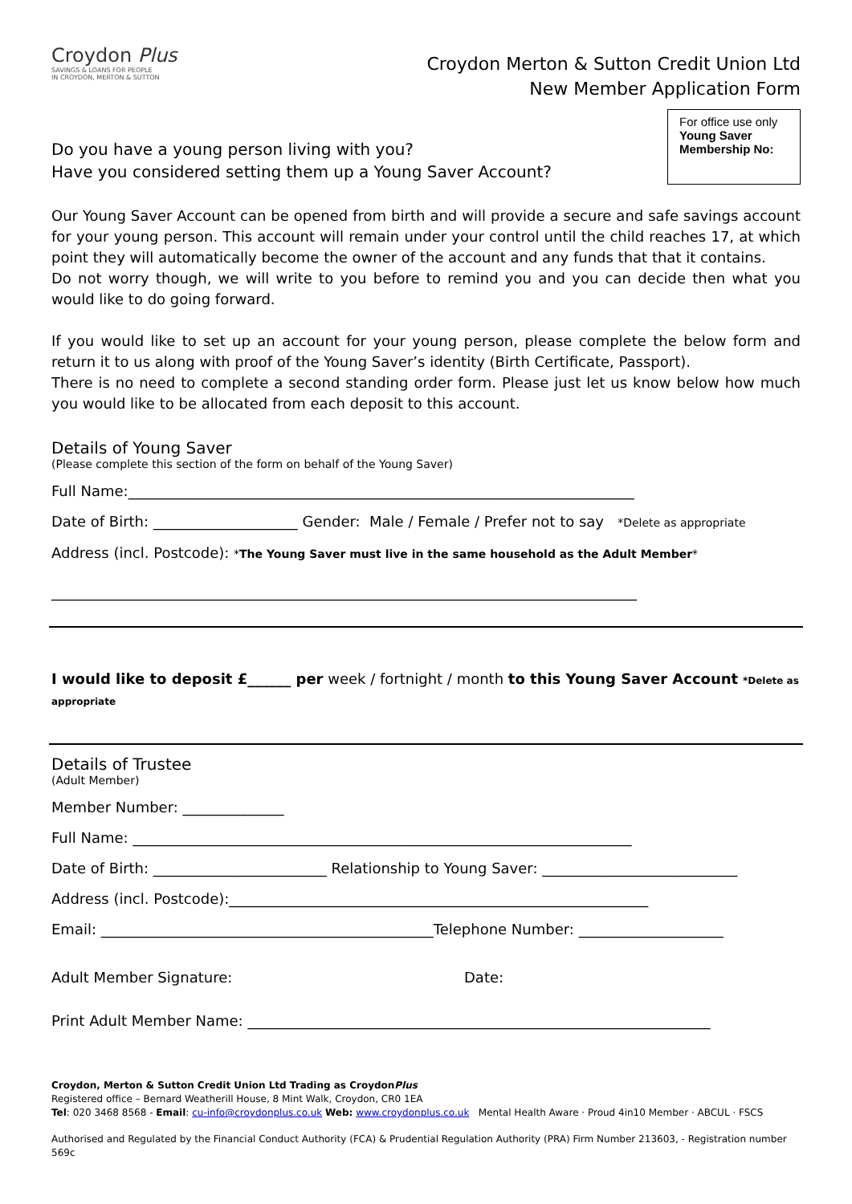Croydon Plus
SAVINGS & LOANS FOR PEOPLE
IN CROYDON, MERTON & SUTTON
Croydon Merton & Sutton Credit Union Ltd
New Member Application Form
Do you have a young person living with you?
Have you considered setting them up a Young Saver Account?
For office use only
Young Saver
Membership No:
Our Young Saver Account can be opened from birth and will provide a secure and safe savings account for your young person. This account will remain under your control until the child reaches 17, at which point they will automatically become the owner of the account and any funds that that it contains.
Do not worry though, we will write to you before to remind you and you can decide then what you would like to do going forward.
If you would like to set up an account for your young person, please complete the below form and return it to us along with proof of the Young Saver’s identity (Birth Certificate, Passport).
There is no need to complete a second standing order form. Please just let us know below how much you would like to be allocated from each deposit to this account.
Details of Young Saver
(Please complete this section of the form on behalf of the Young Saver)
Full Name:______________________________________________________________________
Date of Birth: ____________________ Gender: Male / Female / Prefer not to say *Delete as appropriate
Address (incl. Postcode): *The Young Saver must live in the same household as the Adult Member*
_________________________________________________________________________________
I would like to deposit £______ per week / fortnight / month to this Young Saver Account *Delete as appropriate
Details of Trustee
(Adult Member)
Member Number: ______________
Full Name: _____________________________________________________________________
Date of Birth: ________________________ Relationship to Young Saver: ___________________________
Address (incl. Postcode):__________________________________________________________
Email: ______________________________________________Telephone Number: ____________________
Adult Member Signature: Date:
Print Adult Member Name: ________________________________________________________________
Croydon, Merton & Sutton Credit Union Ltd Trading as CroydonPlus
Registered office – Bernard Weatherill House, 8 Mint Walk, Croydon, CR0 1EA
Tel: 020 3468 8568 - Email: cu-info@croydonplus.co.uk Web: www.croydonplus.co.uk Mental Health Aware · Proud 4in10 Member · ABCUL · FSCS
Authorised and Regulated by the Financial Conduct Authority (FCA) & Prudential Regulation Authority (PRA) Firm Number 213603, - Registration number 569c